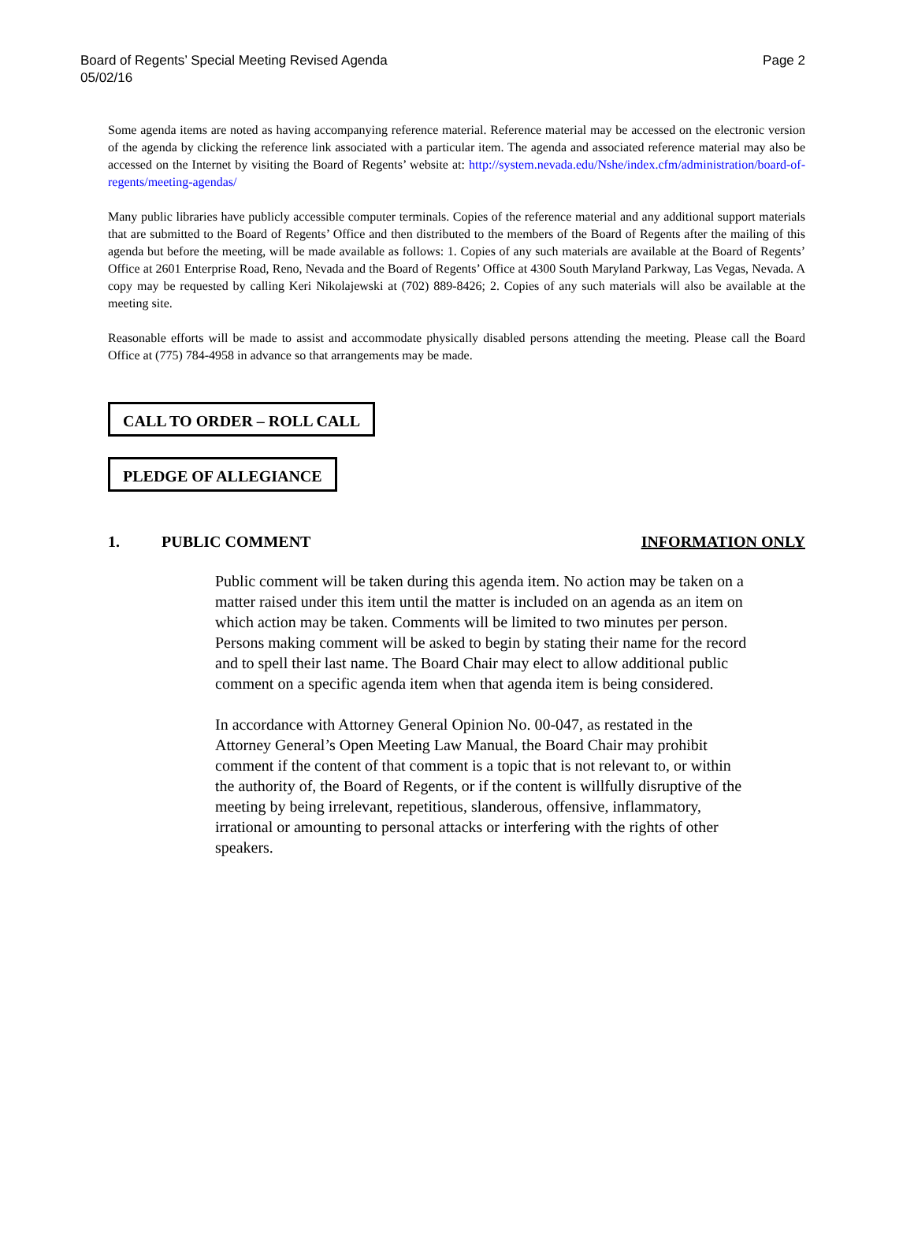Board of Regents’ Special Meeting Revised Agenda
05/02/16
Page 2
Some agenda items are noted as having accompanying reference material. Reference material may be accessed on the electronic version of the agenda by clicking the reference link associated with a particular item. The agenda and associated reference material may also be accessed on the Internet by visiting the Board of Regents’ website at: http://system.nevada.edu/Nshe/index.cfm/administration/board-of-regents/meeting-agendas/
Many public libraries have publicly accessible computer terminals. Copies of the reference material and any additional support materials that are submitted to the Board of Regents’ Office and then distributed to the members of the Board of Regents after the mailing of this agenda but before the meeting, will be made available as follows: 1. Copies of any such materials are available at the Board of Regents’ Office at 2601 Enterprise Road, Reno, Nevada and the Board of Regents’ Office at 4300 South Maryland Parkway, Las Vegas, Nevada. A copy may be requested by calling Keri Nikolajewski at (702) 889-8426; 2. Copies of any such materials will also be available at the meeting site.
Reasonable efforts will be made to assist and accommodate physically disabled persons attending the meeting. Please call the Board Office at (775) 784-4958 in advance so that arrangements may be made.
CALL TO ORDER – ROLL CALL
PLEDGE OF ALLEGIANCE
1. PUBLIC COMMENT INFORMATION ONLY
Public comment will be taken during this agenda item. No action may be taken on a matter raised under this item until the matter is included on an agenda as an item on which action may be taken. Comments will be limited to two minutes per person. Persons making comment will be asked to begin by stating their name for the record and to spell their last name. The Board Chair may elect to allow additional public comment on a specific agenda item when that agenda item is being considered.
In accordance with Attorney General Opinion No. 00-047, as restated in the Attorney General’s Open Meeting Law Manual, the Board Chair may prohibit comment if the content of that comment is a topic that is not relevant to, or within the authority of, the Board of Regents, or if the content is willfully disruptive of the meeting by being irrelevant, repetitious, slanderous, offensive, inflammatory, irrational or amounting to personal attacks or interfering with the rights of other speakers.